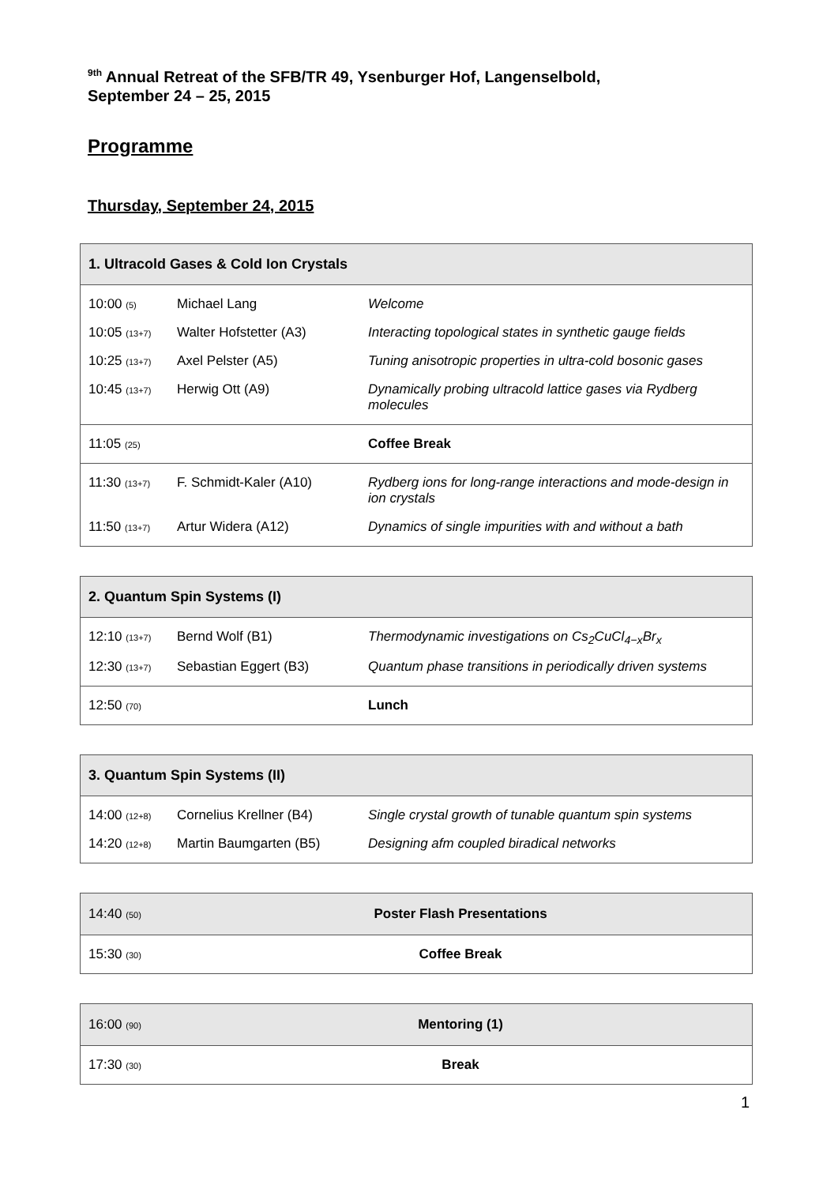<sup>9th</sup> Annual Retreat of the SFB/TR 49, Ysenburger Hof, Langenselbold,
September 24 – 25, 2015
Programme
Thursday, September 24, 2015
| 1. Ultracold Gases & Cold Ion Crystals | | |
| --- | --- | --- |
| 10:00 (5) | Michael Lang | Welcome |
| 10:05 (13+7) | Walter Hofstetter (A3) | Interacting topological states in synthetic gauge fields |
| 10:25 (13+7) | Axel Pelster (A5) | Tuning anisotropic properties in ultra-cold bosonic gases |
| 10:45 (13+7) | Herwig Ott (A9) | Dynamically probing ultracold lattice gases via Rydberg molecules |
| 11:05 (25) | | Coffee Break |
| 11:30 (13+7) | F. Schmidt-Kaler (A10) | Rydberg ions for long-range interactions and mode-design in ion crystals |
| 11:50 (13+7) | Artur Widera (A12) | Dynamics of single impurities with and without a bath |
| 2. Quantum Spin Systems (I) | | |
| --- | --- | --- |
| 12:10 (13+7) | Bernd Wolf (B1) | Thermodynamic investigations on Cs<sub>2</sub>CuCl<sub>4−x</sub>Br<sub>x</sub> |
| 12:30 (13+7) | Sebastian Eggert (B3) | Quantum phase transitions in periodically driven systems |
| 12:50 (70) | | Lunch |
| 3. Quantum Spin Systems (II) | | |
| --- | --- | --- |
| 14:00 (12+8) | Cornelius Krellner (B4) | Single crystal growth of tunable quantum spin systems |
| 14:20 (12+8) | Martin Baumgarten (B5) | Designing afm coupled biradical networks |
| 14:40 (50) | Poster Flash Presentations |
| 15:30 (30) | Coffee Break |
| 16:00 (90) | Mentoring (1) |
| 17:30 (30) | Break |
1